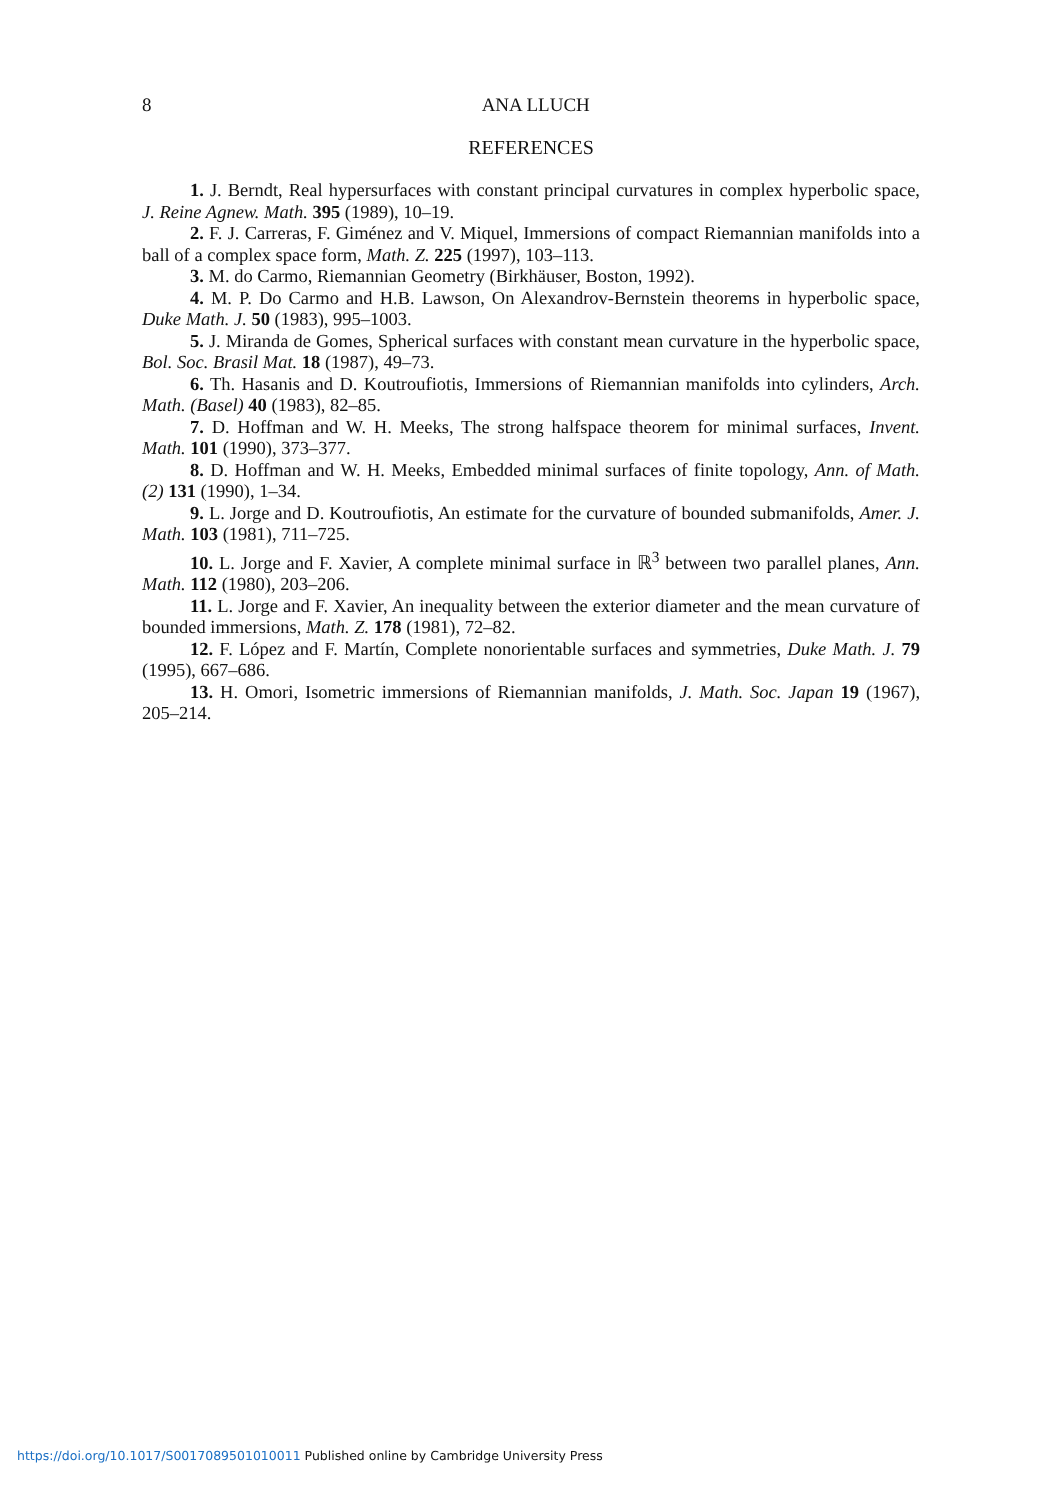8
ANA LLUCH
REFERENCES
1. J. Berndt, Real hypersurfaces with constant principal curvatures in complex hyperbolic space, J. Reine Agnew. Math. 395 (1989), 10–19.
2. F. J. Carreras, F. Giménez and V. Miquel, Immersions of compact Riemannian manifolds into a ball of a complex space form, Math. Z. 225 (1997), 103–113.
3. M. do Carmo, Riemannian Geometry (Birkhäuser, Boston, 1992).
4. M. P. Do Carmo and H.B. Lawson, On Alexandrov-Bernstein theorems in hyperbolic space, Duke Math. J. 50 (1983), 995–1003.
5. J. Miranda de Gomes, Spherical surfaces with constant mean curvature in the hyperbolic space, Bol. Soc. Brasil Mat. 18 (1987), 49–73.
6. Th. Hasanis and D. Koutroufiotis, Immersions of Riemannian manifolds into cylinders, Arch. Math. (Basel) 40 (1983), 82–85.
7. D. Hoffman and W. H. Meeks, The strong halfspace theorem for minimal surfaces, Invent. Math. 101 (1990), 373–377.
8. D. Hoffman and W. H. Meeks, Embedded minimal surfaces of finite topology, Ann. of Math. (2) 131 (1990), 1–34.
9. L. Jorge and D. Koutroufiotis, An estimate for the curvature of bounded submanifolds, Amer. J. Math. 103 (1981), 711–725.
10. L. Jorge and F. Xavier, A complete minimal surface in ℝ<sup>3</sup> between two parallel planes, Ann. Math. 112 (1980), 203–206.
11. L. Jorge and F. Xavier, An inequality between the exterior diameter and the mean curvature of bounded immersions, Math. Z. 178 (1981), 72–82.
12. F. López and F. Martín, Complete nonorientable surfaces and symmetries, Duke Math. J. 79 (1995), 667–686.
13. H. Omori, Isometric immersions of Riemannian manifolds, J. Math. Soc. Japan 19 (1967), 205–214.
https://doi.org/10.1017/S0017089501010011 Published online by Cambridge University Press